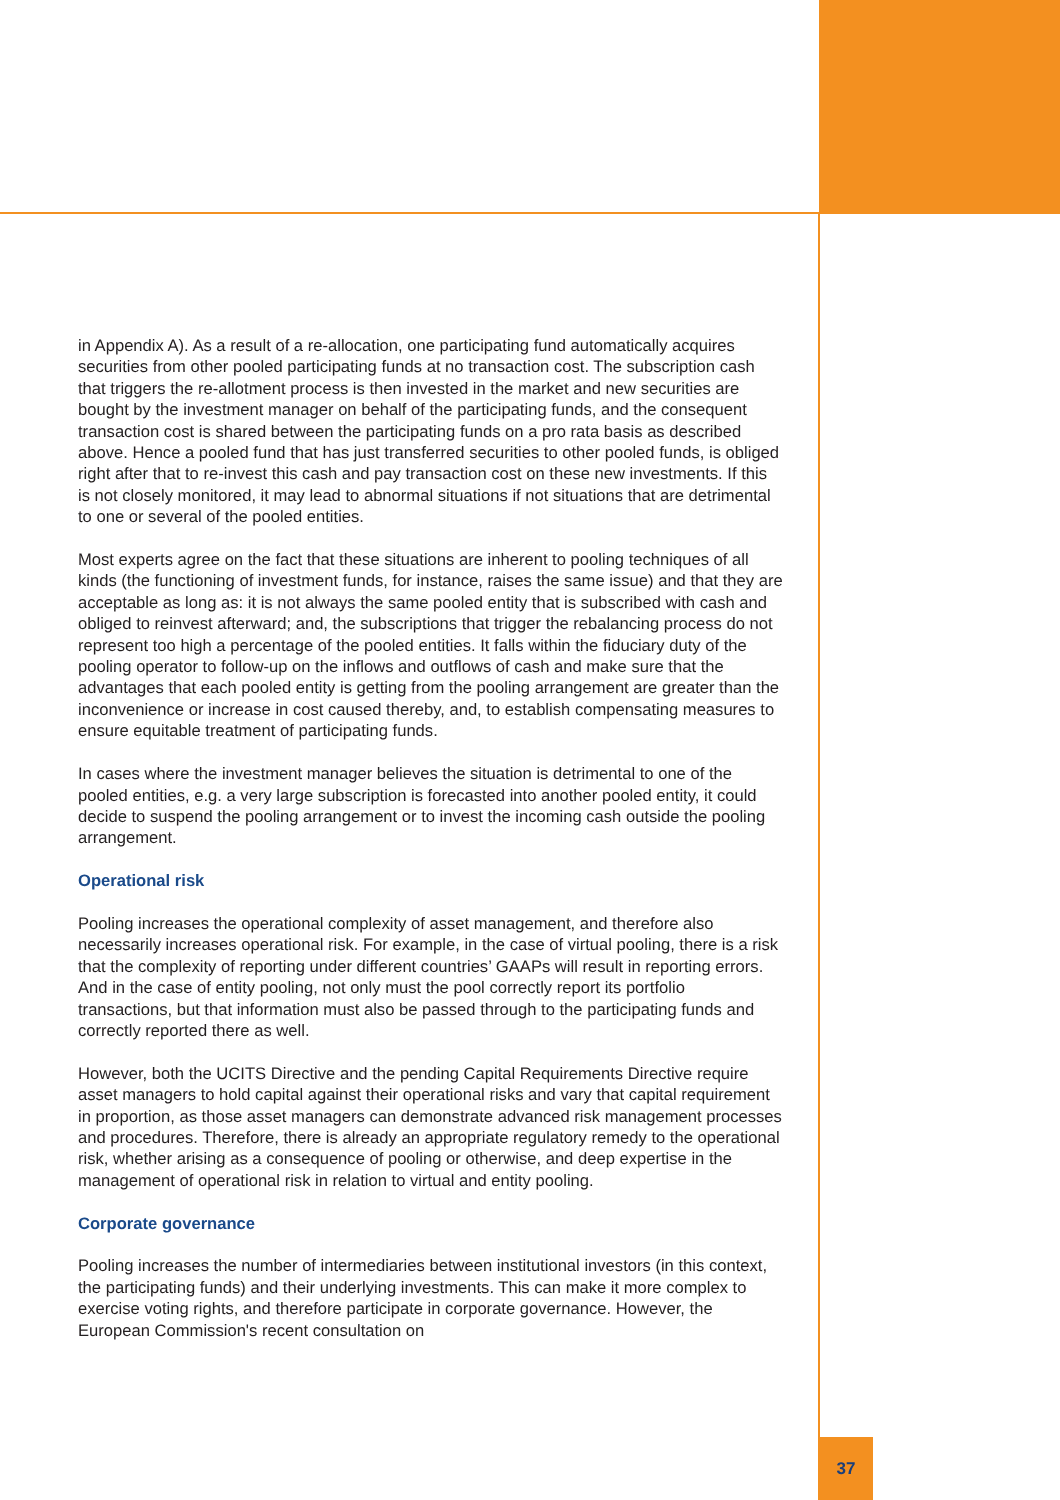in Appendix A). As a result of a re-allocation, one participating fund automatically acquires securities from other pooled participating funds at no transaction cost. The subscription cash that triggers the re-allotment process is then invested in the market and new securities are bought by the investment manager on behalf of the participating funds, and the consequent transaction cost is shared between the participating funds on a pro rata basis as described above. Hence a pooled fund that has just transferred securities to other pooled funds, is obliged right after that to re-invest this cash and pay transaction cost on these new investments. If this is not closely monitored, it may lead to abnormal situations if not situations that are detrimental to one or several of the pooled entities.
Most experts agree on the fact that these situations are inherent to pooling techniques of all kinds (the functioning of investment funds, for instance, raises the same issue) and that they are acceptable as long as: it is not always the same pooled entity that is subscribed with cash and obliged to reinvest afterward; and, the subscriptions that trigger the rebalancing process do not represent too high a percentage of the pooled entities. It falls within the fiduciary duty of the pooling operator to follow-up on the inflows and outflows of cash and make sure that the advantages that each pooled entity is getting from the pooling arrangement are greater than the inconvenience or increase in cost caused thereby, and, to establish compensating measures to ensure equitable treatment of participating funds.
In cases where the investment manager believes the situation is detrimental to one of the pooled entities, e.g. a very large subscription is forecasted into another pooled entity, it could decide to suspend the pooling arrangement or to invest the incoming cash outside the pooling arrangement.
Operational risk
Pooling increases the operational complexity of asset management, and therefore also necessarily increases operational risk. For example, in the case of virtual pooling, there is a risk that the complexity of reporting under different countries’ GAAPs will result in reporting errors. And in the case of entity pooling, not only must the pool correctly report its portfolio transactions, but that information must also be passed through to the participating funds and correctly reported there as well.
However, both the UCITS Directive and the pending Capital Requirements Directive require asset managers to hold capital against their operational risks and vary that capital requirement in proportion, as those asset managers can demonstrate advanced risk management processes and procedures. Therefore, there is already an appropriate regulatory remedy to the operational risk, whether arising as a consequence of pooling or otherwise, and deep expertise in the management of operational risk in relation to virtual and entity pooling.
Corporate governance
Pooling increases the number of intermediaries between institutional investors (in this context, the participating funds) and their underlying investments. This can make it more complex to exercise voting rights, and therefore participate in corporate governance. However, the European Commission's recent consultation on
37